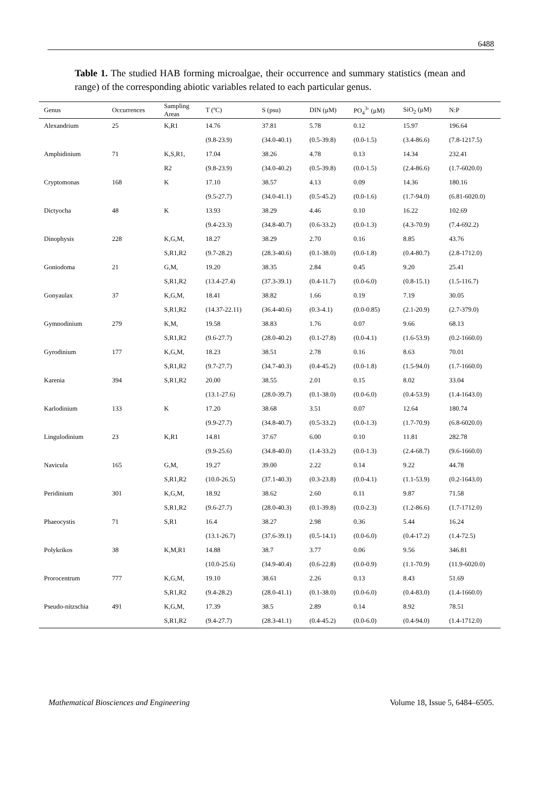6488
Table 1. The studied HAB forming microalgae, their occurrence and summary statistics (mean and range) of the corresponding abiotic variables related to each particular genus.
| Genus | Occurrences | Sampling Areas | T (ºC) | S (psu) | DIN (μM) | PO<sub>4</sub><sup>3-</sup> (μM) | SiO<sub>2</sub> (μM) | N:P |
| --- | --- | --- | --- | --- | --- | --- | --- | --- |
| Alexandrium | 25 | K,R1 | 14.76 | 37.81 | 5.78 | 0.12 | 15.97 | 196.64 |
| | | | (9.8-23.9) | (34.0-40.1) | (0.5-39.8) | (0.0-1.5) | (3.4-86.6) | (7.8-1217.5) |
| Amphidinium | 71 | K,S,R1, | 17.04 | 38.26 | 4.78 | 0.13 | 14.34 | 232.41 |
| | | R2 | (9.8-23.9) | (34.0-40.2) | (0.5-39.8) | (0.0-1.5) | (2.4-86.6) | (1.7-6020.0) |
| Cryptomonas | 168 | K | 17.10 | 38.57 | 4.13 | 0.09 | 14.36 | 180.16 |
| | | | (9.5-27.7) | (34.0-41.1) | (0.5-45.2) | (0.0-1.6) | (1.7-94.0) | (6.81-6020.0) |
| Dictyocha | 48 | K | 13.93 | 38.29 | 4.46 | 0.10 | 16.22 | 102.69 |
| | | | (9.4-23.3) | (34.8-40.7) | (0.6-33.2) | (0.0-1.3) | (4.3-70.9) | (7.4-692.2) |
| Dinophysis | 228 | K,G,M, | 18.27 | 38.29 | 2.70 | 0.16 | 8.85 | 43.76 |
| | | S,R1,R2 | (9.7-28.2) | (28.3-40.6) | (0.1-38.0) | (0.0-1.8) | (0.4-80.7) | (2.8-1712.0) |
| Goniodoma | 21 | G,M, | 19.20 | 38.35 | 2.84 | 0.45 | 9.20 | 25.41 |
| | | S,R1,R2 | (13.4-27.4) | (37.3-39.1) | (0.4-11.7) | (0.0-6.0) | (0.8-15.1) | (1.5-116.7) |
| Gonyaulax | 37 | K,G,M, | 18.41 | 38.82 | 1.66 | 0.19 | 7.19 | 30.05 |
| | | S,R1,R2 | (14.37-22.11) | (36.4-40.6) | (0.3-4.1) | (0.0-0.85) | (2.1-20.9) | (2.7-379.0) |
| Gymnodinium | 279 | K,M, | 19.58 | 38.83 | 1.76 | 0.07 | 9.66 | 68.13 |
| | | S,R1,R2 | (9.6-27.7) | (28.0-40.2) | (0.1-27.8) | (0.0-4.1) | (1.6-53.9) | (0.2-1660.0) |
| Gyrodinium | 177 | K,G,M, | 18.23 | 38.51 | 2.78 | 0.16 | 8.63 | 70.01 |
| | | S,R1,R2 | (9.7-27.7) | (34.7-40.3) | (0.4-45.2) | (0.0-1.8) | (1.5-94.0) | (1.7-1660.0) |
| Karenia | 394 | S,R1,R2 | 20.00 | 38.55 | 2.01 | 0.15 | 8.02 | 33.04 |
| | | | (13.1-27.6) | (28.0-39.7) | (0.1-38.0) | (0.0-6.0) | (0.4-53.9) | (1.4-1643.0) |
| Karlodinium | 133 | K | 17.20 | 38.68 | 3.51 | 0.07 | 12.64 | 180.74 |
| | | | (9.9-27.7) | (34.8-40.7) | (0.5-33.2) | (0.0-1.3) | (1.7-70.9) | (6.8-6020.0) |
| Lingulodinium | 23 | K,R1 | 14.81 | 37.67 | 6.00 | 0.10 | 11.81 | 282.78 |
| | | | (9.9-25.6) | (34.8-40.0) | (1.4-33.2) | (0.0-1.3) | (2.4-68.7) | (9.6-1660.0) |
| Navicula | 165 | G,M, | 19.27 | 39.00 | 2.22 | 0.14 | 9.22 | 44.78 |
| | | S,R1,R2 | (10.0-26.5) | (37.1-40.3) | (0.3-23.8) | (0.0-4.1) | (1.1-53.9) | (0.2-1643.0) |
| Peridinium | 301 | K,G,M, | 18.92 | 38.62 | 2.60 | 0.11 | 9.87 | 71.58 |
| | | S,R1,R2 | (9.6-27.7) | (28.0-40.3) | (0.1-39.8) | (0.0-2.3) | (1.2-86.6) | (1.7-1712.0) |
| Phaeocystis | 71 | S,R1 | 16.4 | 38.27 | 2.98 | 0.36 | 5.44 | 16.24 |
| | | | (13.1-26.7) | (37.6-39.1) | (0.5-14.1) | (0.0-6.0) | (0.4-17.2) | (1.4-72.5) |
| Polykrikos | 38 | K,M,R1 | 14.88 | 38.7 | 3.77 | 0.06 | 9.56 | 346.81 |
| | | | (10.0-25.6) | (34.9-40.4) | (0.6-22.8) | (0.0-0.9) | (1.1-70.9) | (11.9-6020.0) |
| Prorocentrum | 777 | K,G,M, | 19.10 | 38.61 | 2.26 | 0.13 | 8.43 | 51.69 |
| | | S,R1,R2 | (9.4-28.2) | (28.0-41.1) | (0.1-38.0) | (0.0-6.0) | (0.4-83.0) | (1.4-1660.0) |
| Pseudo-nitzschia | 491 | K,G,M, | 17.39 | 38.5 | 2.89 | 0.14 | 8.92 | 78.51 |
| | | S,R1,R2 | (9.4-27.7) | (28.3-41.1) | (0.4-45.2) | (0.0-6.0) | (0.4-94.0) | (1.4-1712.0) |
Mathematical Biosciences and Engineering Volume 18, Issue 5, 6484–6505.